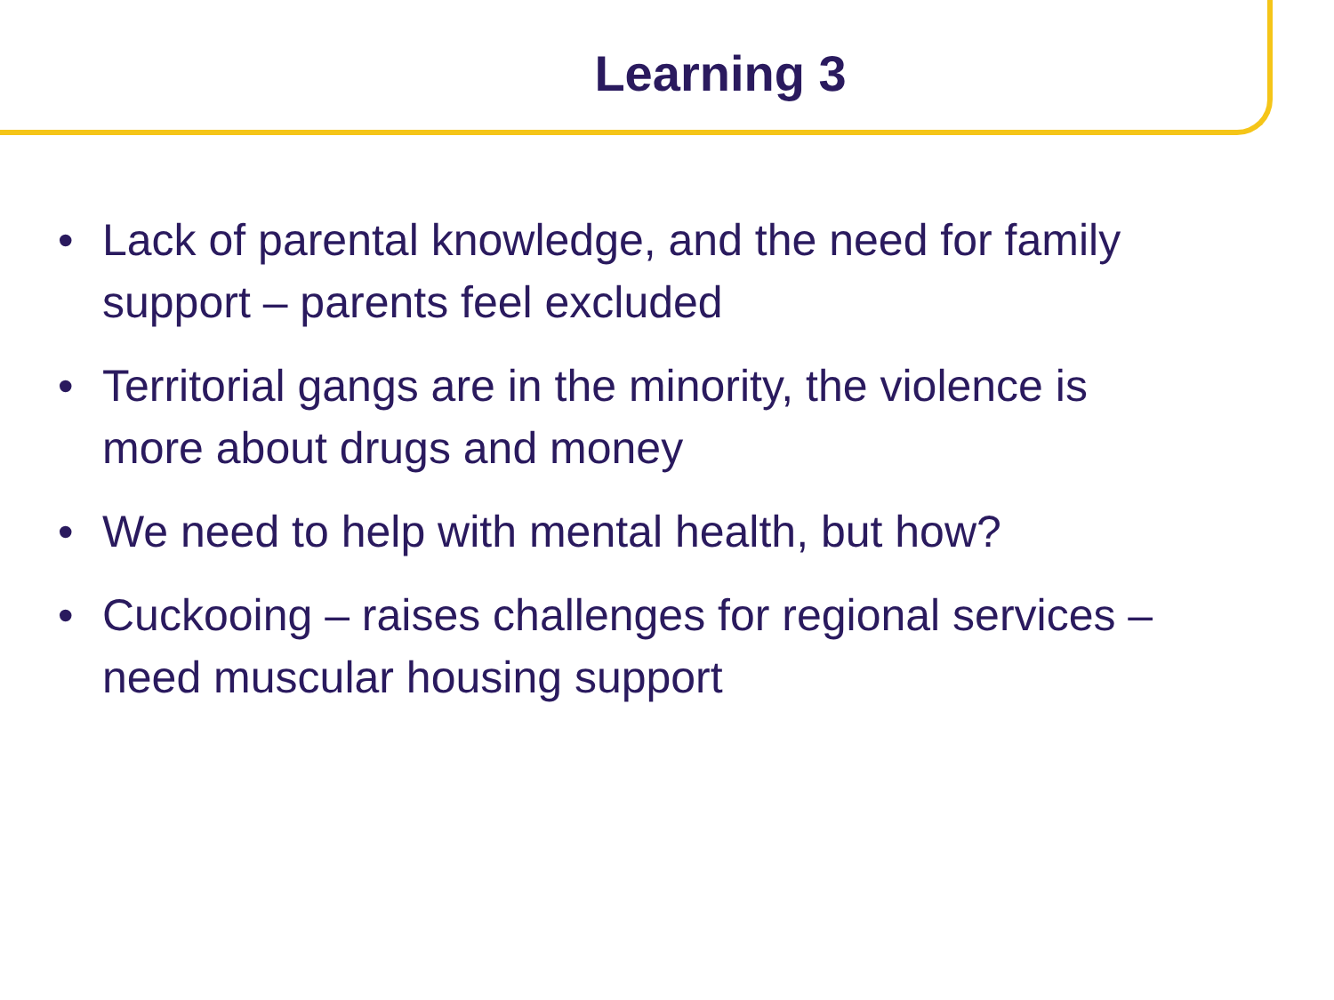Learning 3
• Lack of parental knowledge, and the need for family support – parents feel excluded
• Territorial gangs are in the minority, the violence is more about drugs and money
• We need to help with mental health, but how?
• Cuckooing – raises challenges for regional services – need muscular housing support